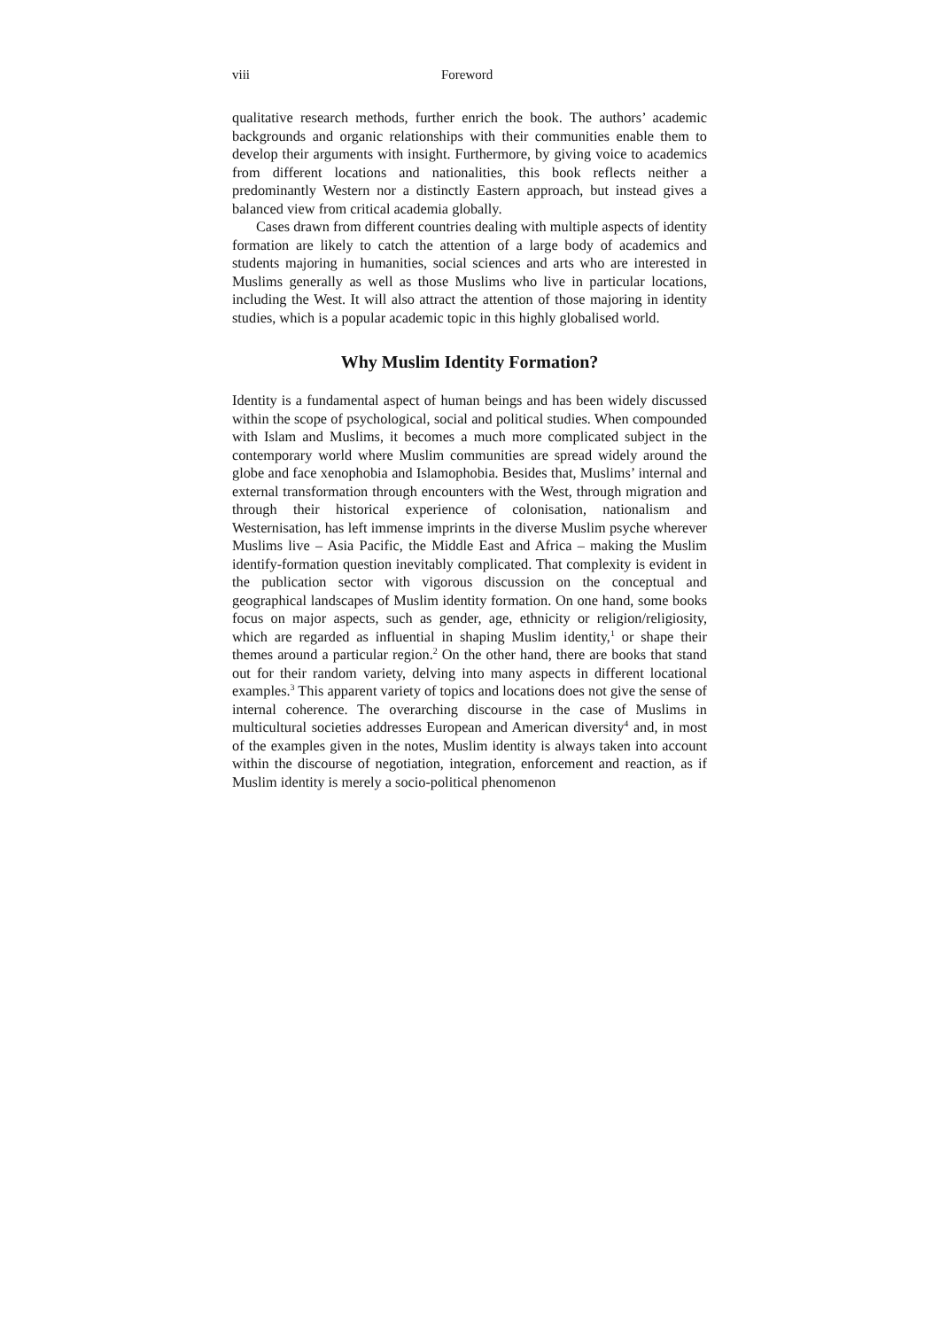viii Foreword
qualitative research methods, further enrich the book. The authors’ academic backgrounds and organic relationships with their communities enable them to develop their arguments with insight. Furthermore, by giving voice to academics from different locations and nationalities, this book reflects neither a predominantly Western nor a distinctly Eastern approach, but instead gives a balanced view from critical academia globally.
Cases drawn from different countries dealing with multiple aspects of identity formation are likely to catch the attention of a large body of academics and students majoring in humanities, social sciences and arts who are interested in Muslims generally as well as those Muslims who live in particular locations, including the West. It will also attract the attention of those majoring in identity studies, which is a popular academic topic in this highly globalised world.
Why Muslim Identity Formation?
Identity is a fundamental aspect of human beings and has been widely discussed within the scope of psychological, social and political studies. When compounded with Islam and Muslims, it becomes a much more complicated subject in the contemporary world where Muslim communities are spread widely around the globe and face xenophobia and Islamophobia. Besides that, Muslims’ internal and external transformation through encounters with the West, through migration and through their historical experience of colonisation, nationalism and Westernisation, has left immense imprints in the diverse Muslim psyche wherever Muslims live – Asia Pacific, the Middle East and Africa – making the Muslim identify-formation question inevitably complicated. That complexity is evident in the publication sector with vigorous discussion on the conceptual and geographical landscapes of Muslim identity formation. On one hand, some books focus on major aspects, such as gender, age, ethnicity or religion/religiosity, which are regarded as influential in shaping Muslim identity,<sup>1</sup> or shape their themes around a particular region.<sup>2</sup> On the other hand, there are books that stand out for their random variety, delving into many aspects in different locational examples.<sup>3</sup> This apparent variety of topics and locations does not give the sense of internal coherence. The overarching discourse in the case of Muslims in multicultural societies addresses European and American diversity<sup>4</sup> and, in most of the examples given in the notes, Muslim identity is always taken into account within the discourse of negotiation, integration, enforcement and reaction, as if Muslim identity is merely a socio-political phenomenon